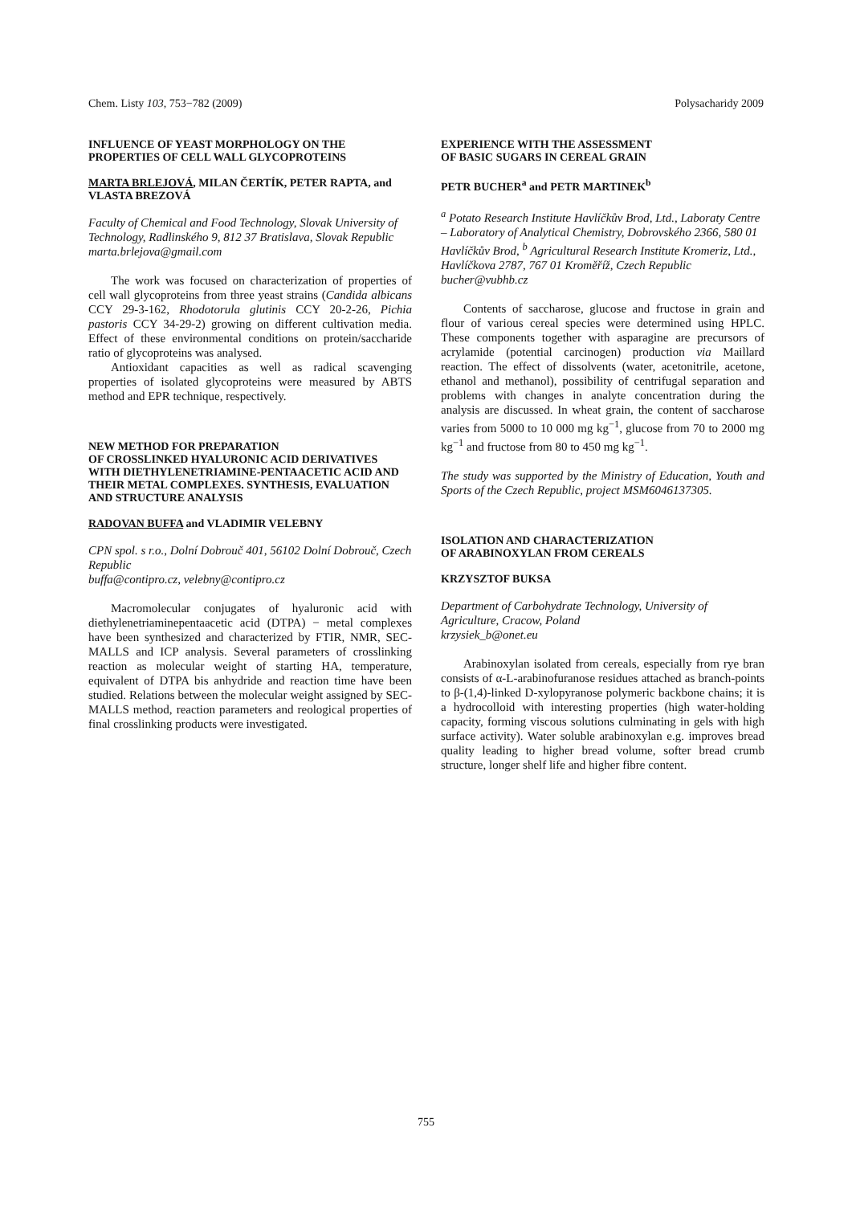Chem. Listy 103, 753−782 (2009) Polysacharidy 2009
INFLUENCE OF YEAST MORPHOLOGY ON THE PROPERTIES OF CELL WALL GLYCOPROTEINS
MARTA BRLEJOVÁ, MILAN ČERTÍK, PETER RAPTA, and VLASTA BREZOVÁ
Faculty of Chemical and Food Technology, Slovak University of Technology, Radlinského 9, 812 37 Bratislava, Slovak Republic
marta.brlejova@gmail.com
The work was focused on characterization of properties of cell wall glycoproteins from three yeast strains (Candida albicans CCY 29-3-162, Rhodotorula glutinis CCY 20-2-26, Pichia pastoris CCY 34-29-2) growing on different cultivation media. Effect of these environmental conditions on protein/saccharide ratio of glycoproteins was analysed.
Antioxidant capacities as well as radical scavenging properties of isolated glycoproteins were measured by ABTS method and EPR technique, respectively.
NEW METHOD FOR PREPARATION
OF CROSSLINKED HYALURONIC ACID DERIVATIVES WITH DIETHYLENETRIAMINE-PENTAACETIC ACID AND THEIR METAL COMPLEXES. SYNTHESIS, EVALUATION AND STRUCTURE ANALYSIS
RADOVAN BUFFA and VLADIMIR VELEBNY
CPN spol. s r.o., Dolní Dobrouč 401, 56102 Dolní Dobrouč, Czech Republic
buffa@contipro.cz, velebny@contipro.cz
Macromolecular conjugates of hyaluronic acid with diethylenetriaminepentaacetic acid (DTPA) − metal complexes have been synthesized and characterized by FTIR, NMR, SEC-MALLS and ICP analysis. Several parameters of crosslinking reaction as molecular weight of starting HA, temperature, equivalent of DTPA bis anhydride and reaction time have been studied. Relations between the molecular weight assigned by SEC-MALLS method, reaction parameters and reological properties of final crosslinking products were investigated.
EXPERIENCE WITH THE ASSESSMENT
OF BASIC SUGARS IN CEREAL GRAIN
PETR BUCHER<sup>a</sup> and PETR MARTINEK<sup>b</sup>
<sup>a</sup> Potato Research Institute Havlíčkův Brod, Ltd., Laboraty Centre – Laboratory of Analytical Chemistry, Dobrovského 2366, 580 01 Havlíčkův Brod, <sup>b</sup> Agricultural Research Institute Kromeriz, Ltd., Havlíčkova 2787, 767 01 Kroměříž, Czech Republic
bucher@vubhb.cz
Contents of saccharose, glucose and fructose in grain and flour of various cereal species were determined using HPLC. These components together with asparagine are precursors of acrylamide (potential carcinogen) production via Maillard reaction. The effect of dissolvents (water, acetonitrile, acetone, ethanol and methanol), possibility of centrifugal separation and problems with changes in analyte concentration during the analysis are discussed. In wheat grain, the content of saccharose varies from 5000 to 10 000 mg kg<sup>−1</sup>, glucose from 70 to 2000 mg kg<sup>−1</sup> and fructose from 80 to 450 mg kg<sup>−1</sup>.
The study was supported by the Ministry of Education, Youth and Sports of the Czech Republic, project MSM6046137305.
ISOLATION AND CHARACTERIZATION
OF ARABINOXYLAN FROM CEREALS
KRZYSZTOF BUKSA
Department of Carbohydrate Technology, University of Agriculture, Cracow, Poland
krzysiek_b@onet.eu
Arabinoxylan isolated from cereals, especially from rye bran consists of α-L-arabinofuranose residues attached as branch-points to β-(1,4)-linked D-xylopyranose polymeric backbone chains; it is a hydrocolloid with interesting properties (high water-holding capacity, forming viscous solutions culminating in gels with high surface activity). Water soluble arabinoxylan e.g. improves bread quality leading to higher bread volume, softer bread crumb structure, longer shelf life and higher fibre content.
755